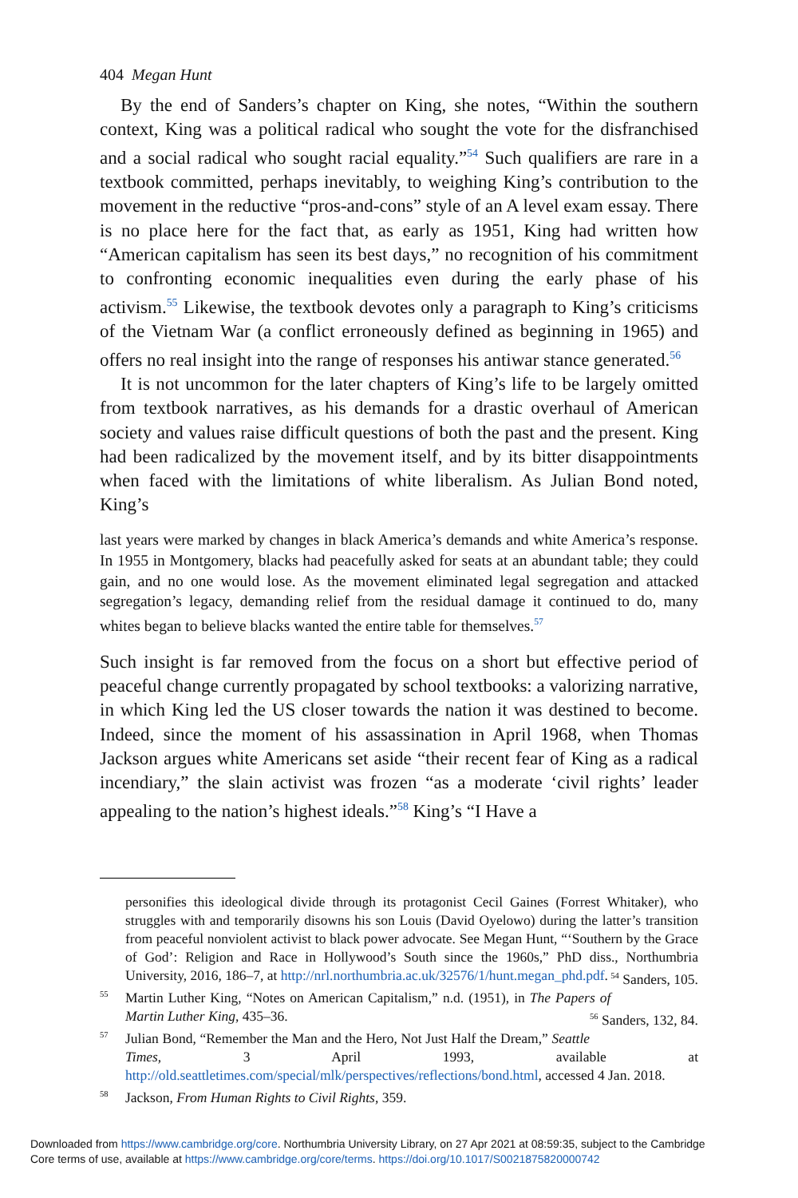404 Megan Hunt
By the end of Sanders’s chapter on King, she notes, “Within the southern context, King was a political radical who sought the vote for the disfranchised and a social radical who sought racial equality.”<sup>54</sup> Such qualifiers are rare in a textbook committed, perhaps inevitably, to weighing King’s contribution to the movement in the reductive “pros-and-cons” style of an A level exam essay. There is no place here for the fact that, as early as 1951, King had written how “American capitalism has seen its best days,” no recognition of his commitment to confronting economic inequalities even during the early phase of his activism.<sup>55</sup> Likewise, the textbook devotes only a paragraph to King’s criticisms of the Vietnam War (a conflict erroneously defined as beginning in 1965) and offers no real insight into the range of responses his antiwar stance generated.<sup>56</sup>
It is not uncommon for the later chapters of King’s life to be largely omitted from textbook narratives, as his demands for a drastic overhaul of American society and values raise difficult questions of both the past and the present. King had been radicalized by the movement itself, and by its bitter disappointments when faced with the limitations of white liberalism. As Julian Bond noted, King’s
last years were marked by changes in black America’s demands and white America’s response. In 1955 in Montgomery, blacks had peacefully asked for seats at an abundant table; they could gain, and no one would lose. As the movement eliminated legal segregation and attacked segregation’s legacy, demanding relief from the residual damage it continued to do, many whites began to believe blacks wanted the entire table for themselves.<sup>57</sup>
Such insight is far removed from the focus on a short but effective period of peaceful change currently propagated by school textbooks: a valorizing narrative, in which King led the US closer towards the nation it was destined to become. Indeed, since the moment of his assassination in April 1968, when Thomas Jackson argues white Americans set aside “their recent fear of King as a radical incendiary,” the slain activist was frozen “as a moderate ‘civil rights’ leader appealing to the nation’s highest ideals.”<sup>58</sup> King’s “I Have a
personifies this ideological divide through its protagonist Cecil Gaines (Forrest Whitaker), who struggles with and temporarily disowns his son Louis (David Oyelowo) during the latter’s transition from peaceful nonviolent activist to black power advocate. See Megan Hunt, “‘Southern by the Grace of God’: Religion and Race in Hollywood’s South since the 1960s,” PhD diss., Northumbria University, 2016, 186–7, at http://nrl.northumbria.ac.uk/32576/1/hunt.megan_phd.pdf. <sup>54</sup> Sanders, 105.
<sup>55</sup> Martin Luther King, “Notes on American Capitalism,” n.d. (1951), in The Papers of Martin Luther King, 435–36. <sup>56</sup> Sanders, 132, 84.
<sup>57</sup> Julian Bond, “Remember the Man and the Hero, Not Just Half the Dream,” Seattle Times, 3 April 1993, available at http://old.seattletimes.com/special/mlk/perspectives/reflections/bond.html, accessed 4 Jan. 2018.
<sup>58</sup> Jackson, From Human Rights to Civil Rights, 359.
Downloaded from https://www.cambridge.org/core. Northumbria University Library, on 27 Apr 2021 at 08:59:35, subject to the Cambridge
Core terms of use, available at https://www.cambridge.org/core/terms. https://doi.org/10.1017/S0021875820000742